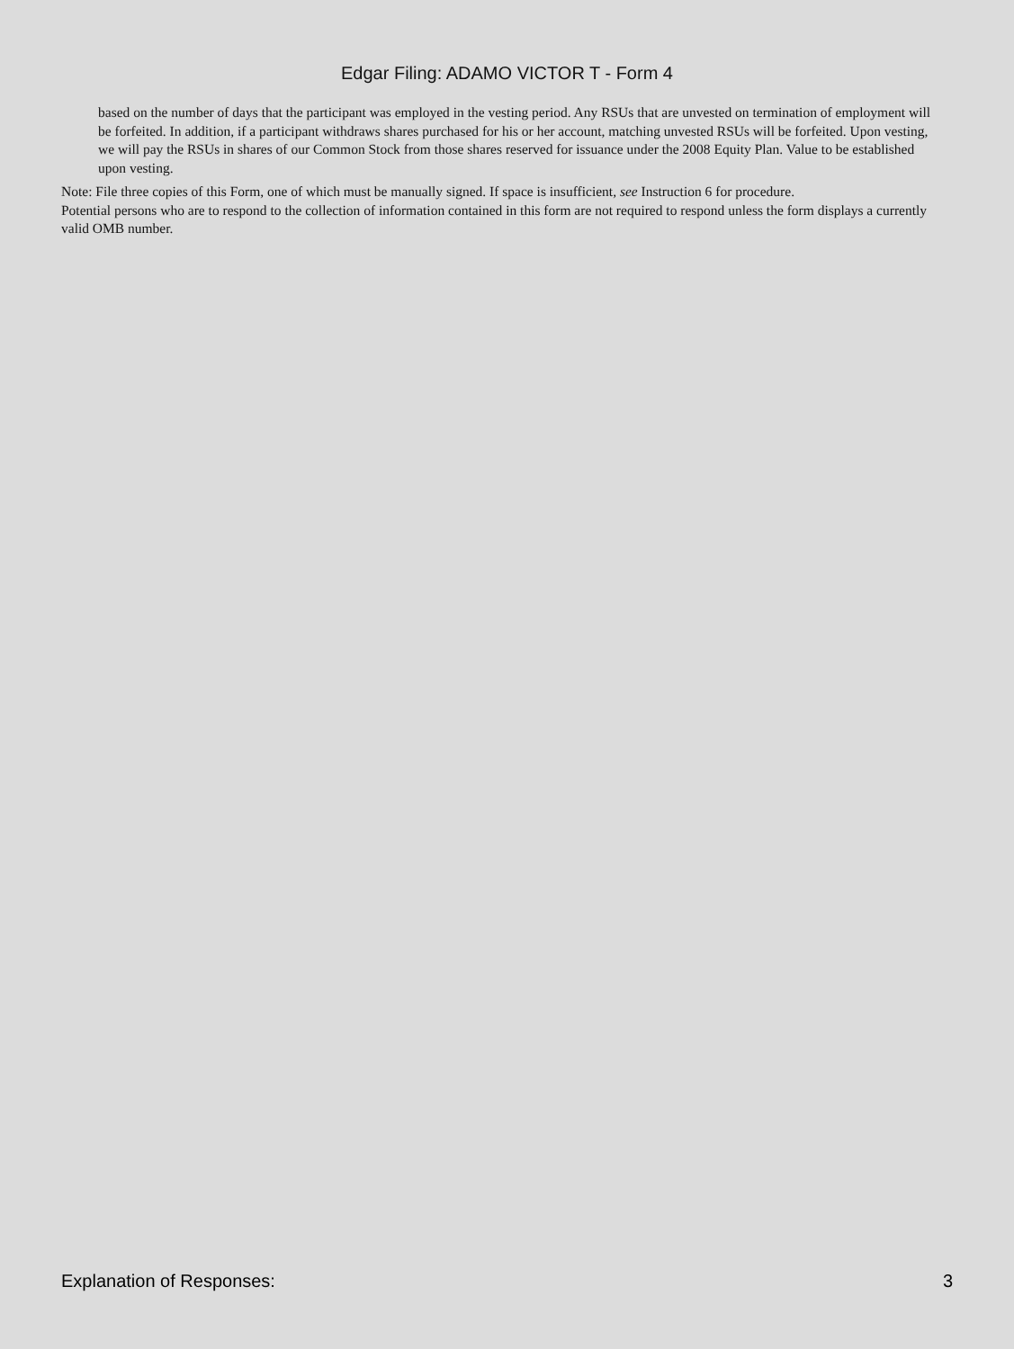Edgar Filing: ADAMO VICTOR T - Form 4
based on the number of days that the participant was employed in the vesting period. Any RSUs that are unvested on termination of employment will be forfeited. In addition, if a participant withdraws shares purchased for his or her account, matching unvested RSUs will be forfeited. Upon vesting, we will pay the RSUs in shares of our Common Stock from those shares reserved for issuance under the 2008 Equity Plan. Value to be established upon vesting.
Note: File three copies of this Form, one of which must be manually signed. If space is insufficient, see Instruction 6 for procedure.
Potential persons who are to respond to the collection of information contained in this form are not required to respond unless the form displays a currently valid OMB number.
Explanation of Responses: 3